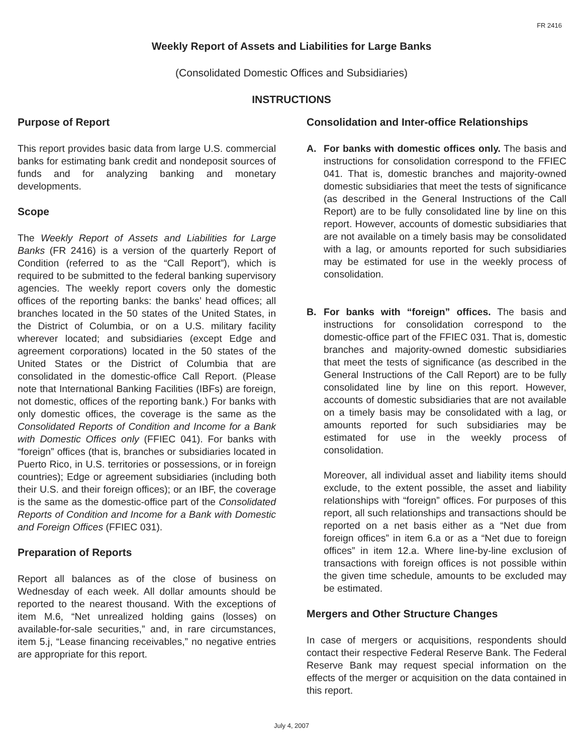FR 2416
Weekly Report of Assets and Liabilities for Large Banks
(Consolidated Domestic Offices and Subsidiaries)
INSTRUCTIONS
Purpose of Report
This report provides basic data from large U.S. commercial banks for estimating bank credit and nondeposit sources of funds and for analyzing banking and monetary developments.
Scope
The Weekly Report of Assets and Liabilities for Large Banks (FR 2416) is a version of the quarterly Report of Condition (referred to as the “Call Report”), which is required to be submitted to the federal banking supervisory agencies. The weekly report covers only the domestic offices of the reporting banks: the banks’ head offices; all branches located in the 50 states of the United States, in the District of Columbia, or on a U.S. military facility wherever located; and subsidiaries (except Edge and agreement corporations) located in the 50 states of the United States or the District of Columbia that are consolidated in the domestic-office Call Report. (Please note that International Banking Facilities (IBFs) are foreign, not domestic, offices of the reporting bank.) For banks with only domestic offices, the coverage is the same as the Consolidated Reports of Condition and Income for a Bank with Domestic Offices only (FFIEC 041). For banks with “foreign” offices (that is, branches or subsidiaries located in Puerto Rico, in U.S. territories or possessions, or in foreign countries); Edge or agreement subsidiaries (including both their U.S. and their foreign offices); or an IBF, the coverage is the same as the domestic-office part of the Consolidated Reports of Condition and Income for a Bank with Domestic and Foreign Offices (FFIEC 031).
Preparation of Reports
Report all balances as of the close of business on Wednesday of each week. All dollar amounts should be reported to the nearest thousand. With the exceptions of item M.6, “Net unrealized holding gains (losses) on available-for-sale securities,” and, in rare circumstances, item 5.j, “Lease financing receivables,” no negative entries are appropriate for this report.
Consolidation and Inter-office Relationships
A. For banks with domestic offices only. The basis and instructions for consolidation correspond to the FFIEC 041. That is, domestic branches and majority-owned domestic subsidiaries that meet the tests of significance (as described in the General Instructions of the Call Report) are to be fully consolidated line by line on this report. However, accounts of domestic subsidiaries that are not available on a timely basis may be consolidated with a lag, or amounts reported for such subsidiaries may be estimated for use in the weekly process of consolidation.
B. For banks with “foreign” offices. The basis and instructions for consolidation correspond to the domestic-office part of the FFIEC 031. That is, domestic branches and majority-owned domestic subsidiaries that meet the tests of significance (as described in the General Instructions of the Call Report) are to be fully consolidated line by line on this report. However, accounts of domestic subsidiaries that are not available on a timely basis may be consolidated with a lag, or amounts reported for such subsidiaries may be estimated for use in the weekly process of consolidation.
Moreover, all individual asset and liability items should exclude, to the extent possible, the asset and liability relationships with “foreign” offices. For purposes of this report, all such relationships and transactions should be reported on a net basis either as a “Net due from foreign offices” in item 6.a or as a “Net due to foreign offices” in item 12.a. Where line-by-line exclusion of transactions with foreign offices is not possible within the given time schedule, amounts to be excluded may be estimated.
Mergers and Other Structure Changes
In case of mergers or acquisitions, respondents should contact their respective Federal Reserve Bank. The Federal Reserve Bank may request special information on the effects of the merger or acquisition on the data contained in this report.
July 4, 2007